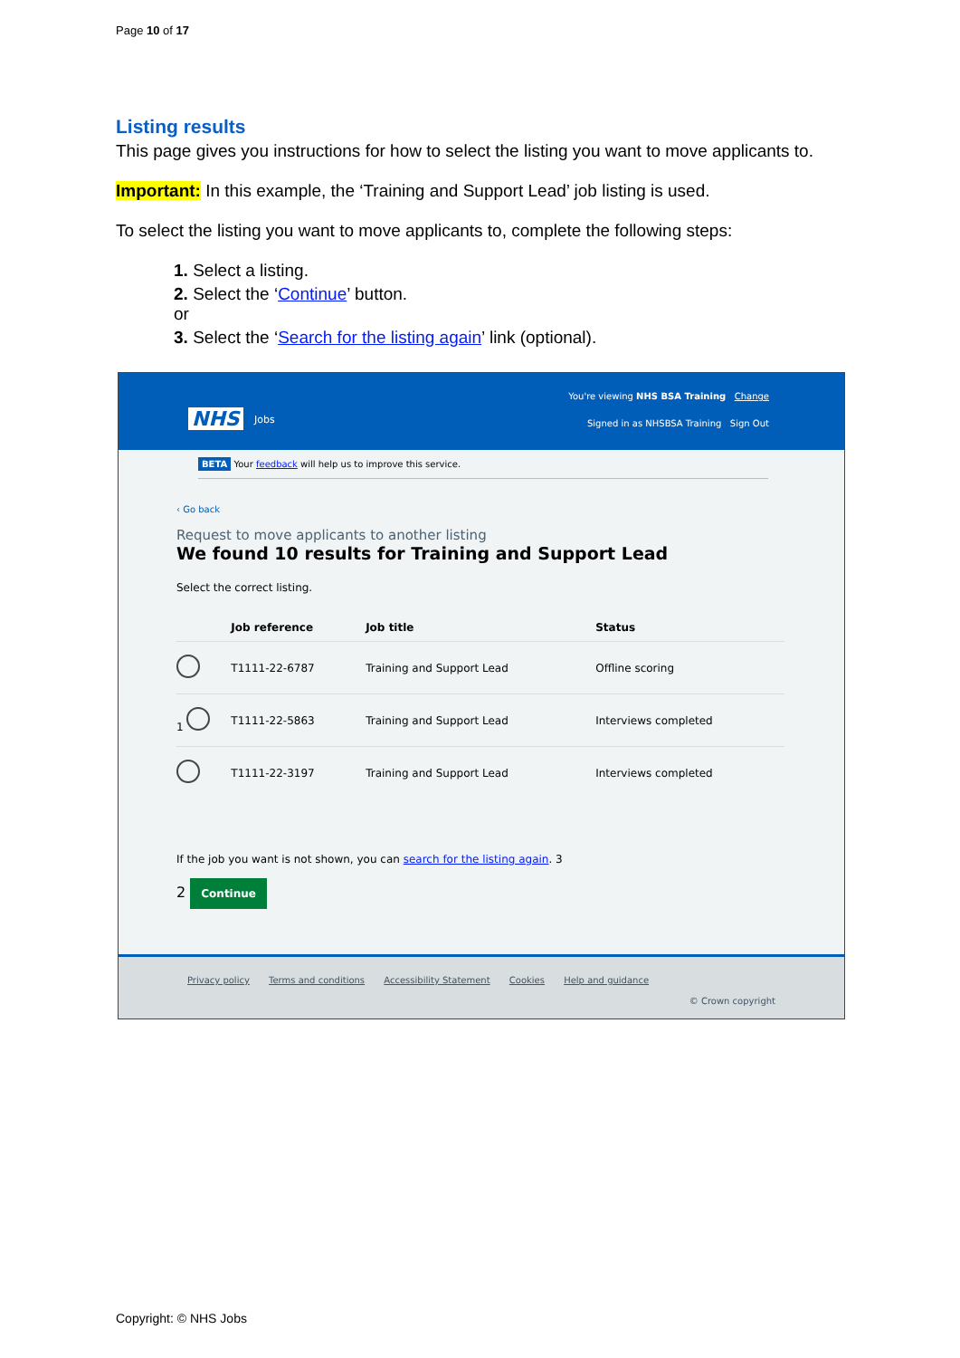Page 10 of 17
Listing results
This page gives you instructions for how to select the listing you want to move applicants to.
Important: In this example, the ‘Training and Support Lead’ job listing is used.
To select the listing you want to move applicants to, complete the following steps:
1. Select a listing.
2. Select the ‘Continue’ button.
or
3. Select the ‘Search for the listing again’ link (optional).
NHS Jobs
You're viewing NHS BSA Training Change
Signed in as NHSBSA Training Sign Out
BETA Your feedback will help us to improve this service.
‹ Go back
Request to move applicants to another listing
We found 10 results for Training and Support Lead
Select the correct listing.
| | Job reference | Job title | Status |
| --- | --- | --- | --- |
| | T1111-22-6787 | Training and Support Lead | Offline scoring |
| 1 | T1111-22-5863 | Training and Support Lead | Interviews completed |
| | T1111-22-3197 | Training and Support Lead | Interviews completed |
If the job you want is not shown, you can search for the listing again. 3
2 Continue
Privacy policy Terms and conditions Accessibility Statement Cookies Help and guidance
© Crown copyright
Copyright: © NHS Jobs